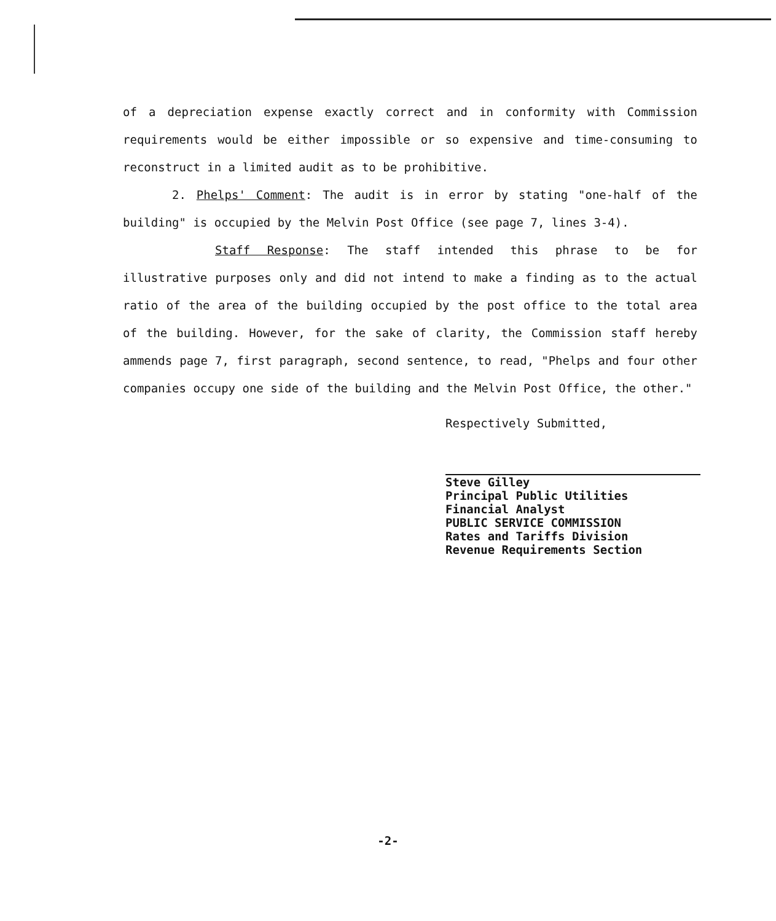of a depreciation expense exactly correct and in conformity with Commission requirements would be either impossible or so expensive and time-consuming to reconstruct in a limited audit as to be prohibitive.
2. Phelps' Comment: The audit is in error by stating "one-half of the building" is occupied by the Melvin Post Office (see page 7, lines 3-4).
Staff Response: The staff intended this phrase to be for illustrative purposes only and did not intend to make a finding as to the actual ratio of the area of the building occupied by the post office to the total area of the building. However, for the sake of clarity, the Commission staff hereby ammends page 7, first paragraph, second sentence, to read, "Phelps and four other companies occupy one side of the building and the Melvin Post Office, the other."
Respectively Submitted,
Steve Gilley
Principal Public Utilities
Financial Analyst
PUBLIC SERVICE COMMISSION
Rates and Tariffs Division
Revenue Requirements Section
-2-